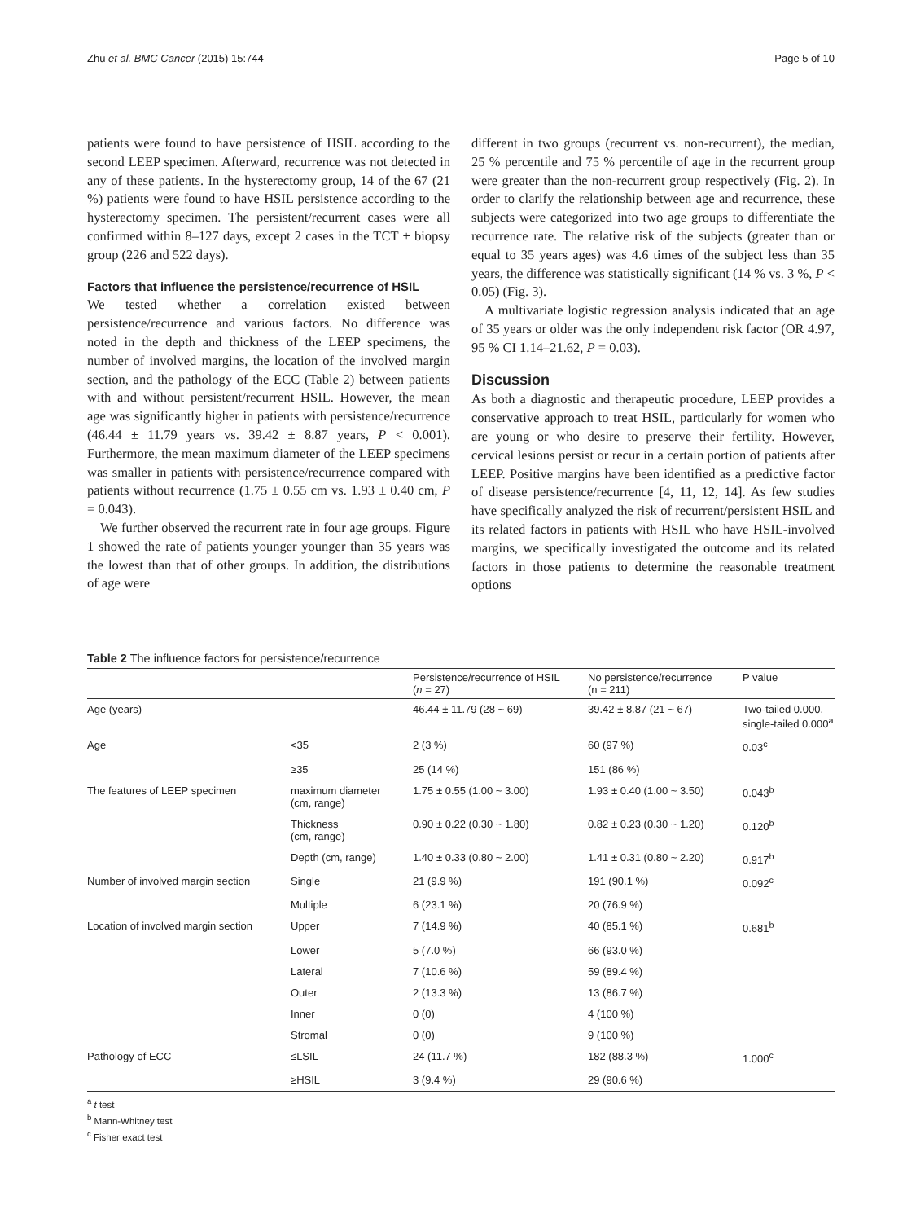Zhu et al. BMC Cancer (2015) 15:744 Page 5 of 10
patients were found to have persistence of HSIL according to the second LEEP specimen. Afterward, recurrence was not detected in any of these patients. In the hysterectomy group, 14 of the 67 (21 %) patients were found to have HSIL persistence according to the hysterectomy specimen. The persistent/recurrent cases were all confirmed within 8–127 days, except 2 cases in the TCT + biopsy group (226 and 522 days).
Factors that influence the persistence/recurrence of HSIL
We tested whether a correlation existed between persistence/recurrence and various factors. No difference was noted in the depth and thickness of the LEEP specimens, the number of involved margins, the location of the involved margin section, and the pathology of the ECC (Table 2) between patients with and without persistent/recurrent HSIL. However, the mean age was significantly higher in patients with persistence/recurrence (46.44 ± 11.79 years vs. 39.42 ± 8.87 years, P < 0.001). Furthermore, the mean maximum diameter of the LEEP specimens was smaller in patients with persistence/recurrence compared with patients without recurrence (1.75 ± 0.55 cm vs. 1.93 ± 0.40 cm, P = 0.043).
We further observed the recurrent rate in four age groups. Figure 1 showed the rate of patients younger younger than 35 years was the lowest than that of other groups. In addition, the distributions of age were
different in two groups (recurrent vs. non-recurrent), the median, 25 % percentile and 75 % percentile of age in the recurrent group were greater than the non-recurrent group respectively (Fig. 2). In order to clarify the relationship between age and recurrence, these subjects were categorized into two age groups to differentiate the recurrence rate. The relative risk of the subjects (greater than or equal to 35 years ages) was 4.6 times of the subject less than 35 years, the difference was statistically significant (14 % vs. 3 %, P < 0.05) (Fig. 3).
A multivariate logistic regression analysis indicated that an age of 35 years or older was the only independent risk factor (OR 4.97, 95 % CI 1.14–21.62, P = 0.03).
Discussion
As both a diagnostic and therapeutic procedure, LEEP provides a conservative approach to treat HSIL, particularly for women who are young or who desire to preserve their fertility. However, cervical lesions persist or recur in a certain portion of patients after LEEP. Positive margins have been identified as a predictive factor of disease persistence/recurrence [4, 11, 12, 14]. As few studies have specifically analyzed the risk of recurrent/persistent HSIL and its related factors in patients with HSIL who have HSIL-involved margins, we specifically investigated the outcome and its related factors in those patients to determine the reasonable treatment options
Table 2 The influence factors for persistence/recurrence
| | | Persistence/recurrence of HSIL ( n = 27) | No persistence/recurrence (n = 211) | P value |
| --- | --- | --- | --- | --- |
| Age (years) | | 46.44 ± 11.79 (28 ~ 69) | 39.42 ± 8.87 (21 ~ 67) | Two-tailed 0.000, single-tailed 0.000<sup>a</sup> |
| Age | <35 | 2 (3 %) | 60 (97 %) | 0.03<sup>c</sup> |
| | ≥35 | 25 (14 %) | 151 (86 %) | |
| The features of LEEP specimen | maximum diameter (cm, range) | 1.75 ± 0.55 (1.00 ~ 3.00) | 1.93 ± 0.40 (1.00 ~ 3.50) | 0.043<sup>b</sup> |
| | Thickness (cm, range) | 0.90 ± 0.22 (0.30 ~ 1.80) | 0.82 ± 0.23 (0.30 ~ 1.20) | 0.120<sup>b</sup> |
| | Depth (cm, range) | 1.40 ± 0.33 (0.80 ~ 2.00) | 1.41 ± 0.31 (0.80 ~ 2.20) | 0.917<sup>b</sup> |
| Number of involved margin section | Single | 21 (9.9 %) | 191 (90.1 %) | 0.092<sup>c</sup> |
| | Multiple | 6 (23.1 %) | 20 (76.9 %) | |
| Location of involved margin section | Upper | 7 (14.9 %) | 40 (85.1 %) | 0.681<sup>b</sup> |
| | Lower | 5 (7.0 %) | 66 (93.0 %) | |
| | Lateral | 7 (10.6 %) | 59 (89.4 %) | |
| | Outer | 2 (13.3 %) | 13 (86.7 %) | |
| | Inner | 0 (0) | 4 (100 %) | |
| | Stromal | 0 (0) | 9 (100 %) | |
| Pathology of ECC | ≤LSIL | 24 (11.7 %) | 182 (88.3 %) | 1.000<sup>c</sup> |
| | ≥HSIL | 3 (9.4 %) | 29 (90.6 %) | |
<sup>a</sup> t test
<sup>b</sup> Mann-Whitney test
<sup>c</sup> Fisher exact test